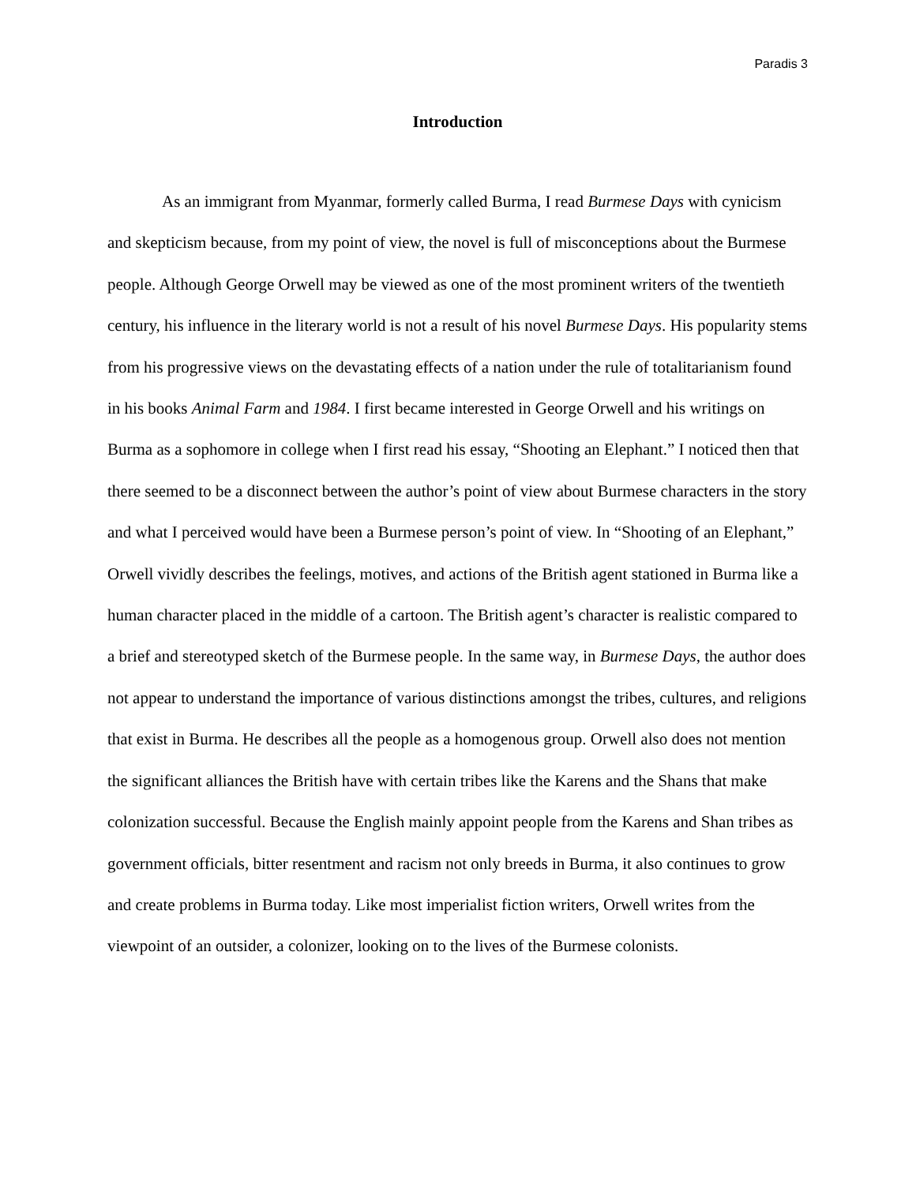Paradis 3
Introduction
As an immigrant from Myanmar, formerly called Burma, I read Burmese Days with cynicism and skepticism because, from my point of view, the novel is full of misconceptions about the Burmese people. Although George Orwell may be viewed as one of the most prominent writers of the twentieth century, his influence in the literary world is not a result of his novel Burmese Days. His popularity stems from his progressive views on the devastating effects of a nation under the rule of totalitarianism found in his books Animal Farm and 1984. I first became interested in George Orwell and his writings on Burma as a sophomore in college when I first read his essay, “Shooting an Elephant.” I noticed then that there seemed to be a disconnect between the author’s point of view about Burmese characters in the story and what I perceived would have been a Burmese person’s point of view. In “Shooting of an Elephant,” Orwell vividly describes the feelings, motives, and actions of the British agent stationed in Burma like a human character placed in the middle of a cartoon. The British agent’s character is realistic compared to a brief and stereotyped sketch of the Burmese people. In the same way, in Burmese Days, the author does not appear to understand the importance of various distinctions amongst the tribes, cultures, and religions that exist in Burma. He describes all the people as a homogenous group. Orwell also does not mention the significant alliances the British have with certain tribes like the Karens and the Shans that make colonization successful. Because the English mainly appoint people from the Karens and Shan tribes as government officials, bitter resentment and racism not only breeds in Burma, it also continues to grow and create problems in Burma today. Like most imperialist fiction writers, Orwell writes from the viewpoint of an outsider, a colonizer, looking on to the lives of the Burmese colonists.